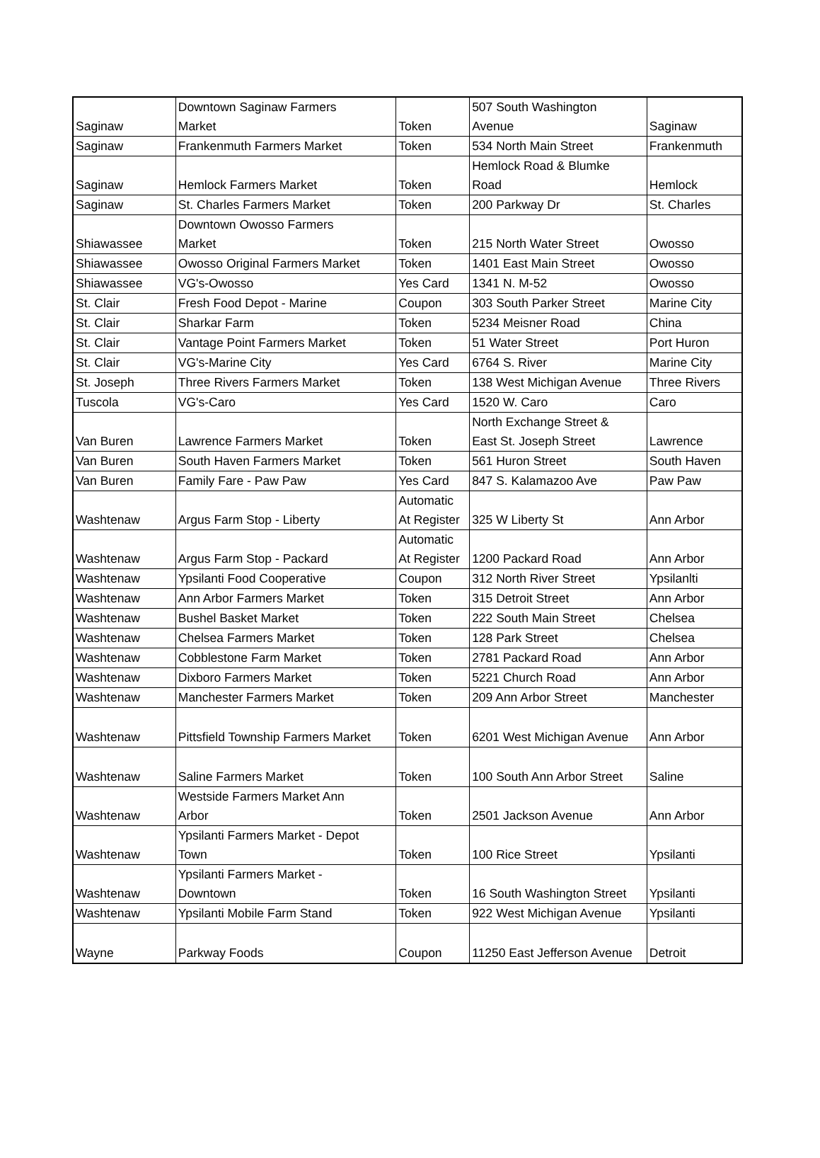| Saginaw | Downtown Saginaw Farmers Market | Token | 507 South Washington Avenue | Saginaw |
| Saginaw | Frankenmuth Farmers Market | Token | 534 North Main Street | Frankenmuth |
| Saginaw | Hemlock Farmers Market | Token | Hemlock Road & Blumke Road | Hemlock |
| Saginaw | St. Charles Farmers Market | Token | 200 Parkway Dr | St. Charles |
| Shiawassee | Downtown Owosso Farmers Market | Token | 215 North Water Street | Owosso |
| Shiawassee | Owosso Original Farmers Market | Token | 1401 East Main Street | Owosso |
| Shiawassee | VG's-Owosso | Yes Card | 1341 N. M-52 | Owosso |
| St. Clair | Fresh Food Depot - Marine | Coupon | 303 South Parker Street | Marine City |
| St. Clair | Sharkar Farm | Token | 5234 Meisner Road | China |
| St. Clair | Vantage Point Farmers Market | Token | 51 Water Street | Port Huron |
| St. Clair | VG's-Marine City | Yes Card | 6764 S. River | Marine City |
| St. Joseph | Three Rivers Farmers Market | Token | 138 West Michigan Avenue | Three Rivers |
| Tuscola | VG's-Caro | Yes Card | 1520 W. Caro | Caro |
| Van Buren | Lawrence Farmers Market | Token | North Exchange Street & East St. Joseph Street | Lawrence |
| Van Buren | South Haven Farmers Market | Token | 561 Huron Street | South Haven |
| Van Buren | Family Fare - Paw Paw | Yes Card | 847 S. Kalamazoo Ave | Paw Paw |
| Washtenaw | Argus Farm Stop - Liberty | Automatic At Register | 325 W Liberty St | Ann Arbor |
| Washtenaw | Argus Farm Stop - Packard | Automatic At Register | 1200 Packard Road | Ann Arbor |
| Washtenaw | Ypsilanti Food Cooperative | Coupon | 312 North River Street | Ypsilanlti |
| Washtenaw | Ann Arbor Farmers Market | Token | 315 Detroit Street | Ann Arbor |
| Washtenaw | Bushel Basket Market | Token | 222 South Main Street | Chelsea |
| Washtenaw | Chelsea Farmers Market | Token | 128 Park Street | Chelsea |
| Washtenaw | Cobblestone Farm Market | Token | 2781 Packard Road | Ann Arbor |
| Washtenaw | Dixboro Farmers Market | Token | 5221 Church Road | Ann Arbor |
| Washtenaw | Manchester Farmers Market | Token | 209 Ann Arbor Street | Manchester |
| Washtenaw | Pittsfield Township Farmers Market | Token | 6201 West Michigan Avenue | Ann Arbor |
| Washtenaw | Saline Farmers Market | Token | 100 South Ann Arbor Street | Saline |
| Washtenaw | Westside Farmers Market Ann Arbor | Token | 2501 Jackson Avenue | Ann Arbor |
| Washtenaw | Ypsilanti Farmers Market - Depot Town | Token | 100 Rice Street | Ypsilanti |
| Washtenaw | Ypsilanti Farmers Market - Downtown | Token | 16 South Washington Street | Ypsilanti |
| Washtenaw | Ypsilanti Mobile Farm Stand | Token | 922 West Michigan Avenue | Ypsilanti |
| Wayne | Parkway Foods | Coupon | 11250 East Jefferson Avenue | Detroit |